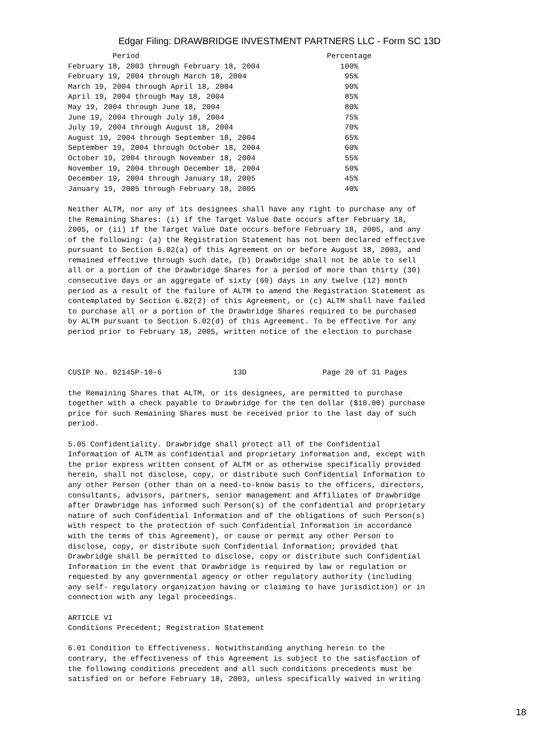Edgar Filing: DRAWBRIDGE INVESTMENT PARTNERS LLC - Form SC 13D
          Period                                          Percentage
February 18, 2003 through February 18, 2004                  100%
February 19, 2004 through March 18, 2004                      95%
March 19, 2004 through April 18, 2004                         90%
April 19, 2004 through May 18, 2004                           85%
May 19, 2004 through June 18, 2004                            80%
June 19, 2004 through July 18, 2004                           75%
July 19, 2004 through August 18, 2004                         70%
August 19, 2004 through September 18, 2004                    65%
September 19, 2004 through October 18, 2004                   60%
October 19, 2004 through November 18, 2004                    55%
November 19, 2004 through December 18, 2004                   50%
December 19, 2004 through January 18, 2005                    45%
January 19, 2005 through February 18, 2005                    40%

Neither ALTM, nor any of its designees shall have any right to purchase any of
the Remaining Shares: (i) if the Target Value Date occurs after February 18,
2005, or (ii) if the Target Value Date occurs before February 18, 2005, and any
of the following: (a) the Registration Statement has not been declared effective
pursuant to Section 6.02(a) of this Agreement on or before August 18, 2003, and
remained effective through such date, (b) Drawbridge shall not be able to sell
all or a portion of the Drawbridge Shares for a period of more than thirty (30)
consecutive days or an aggregate of sixty (60) days in any twelve (12) month
period as a result of the failure of ALTM to amend the Registration Statement as
contemplated by Section 6.02(2) of this Agreement, or (c) ALTM shall have failed
to purchase all or a portion of the Drawbridge Shares required to be purchased
by ALTM pursuant to Section 5.02(d) of this Agreement. To be effective for any
period prior to February 18, 2005, written notice of the election to purchase



CUSIP No. 02145P-10-6                13D                 Page 20 of 31 Pages

the Remaining Shares that ALTM, or its designees, are permitted to purchase
together with a check payable to Drawbridge for the ten dollar ($10.00) purchase
price for such Remaining Shares must be received prior to the last day of such
period.

5.05 Confidentiality. Drawbridge shall protect all of the Confidential
Information of ALTM as confidential and proprietary information and, except with
the prior express written consent of ALTM or as otherwise specifically provided
herein, shall not disclose, copy, or distribute such Confidential Information to
any other Person (other than on a need-to-know basis to the officers, directors,
consultants, advisors, partners, senior management and Affiliates of Drawbridge
after Drawbridge has informed such Person(s) of the confidential and proprietary
nature of such Confidential Information and of the obligations of such Person(s)
with respect to the protection of such Confidential Information in accordance
with the terms of this Agreement), or cause or permit any other Person to
disclose, copy, or distribute such Confidential Information; provided that
Drawbridge shall be permitted to disclose, copy or distribute such Confidential
Information in the event that Drawbridge is required by law or regulation or
requested by any governmental agency or other regulatory authority (including
any self- regulatory organization having or claiming to have jurisdiction) or in
connection with any legal proceedings.

ARTICLE VI
Conditions Precedent; Registration Statement

6.01 Condition to Effectiveness. Notwithstanding anything herein to the
contrary, the effectiveness of this Agreement is subject to the satisfaction of
the following conditions precedent and all such conditions precedents must be
satisfied on or before February 18, 2003, unless specifically waived in writing
18